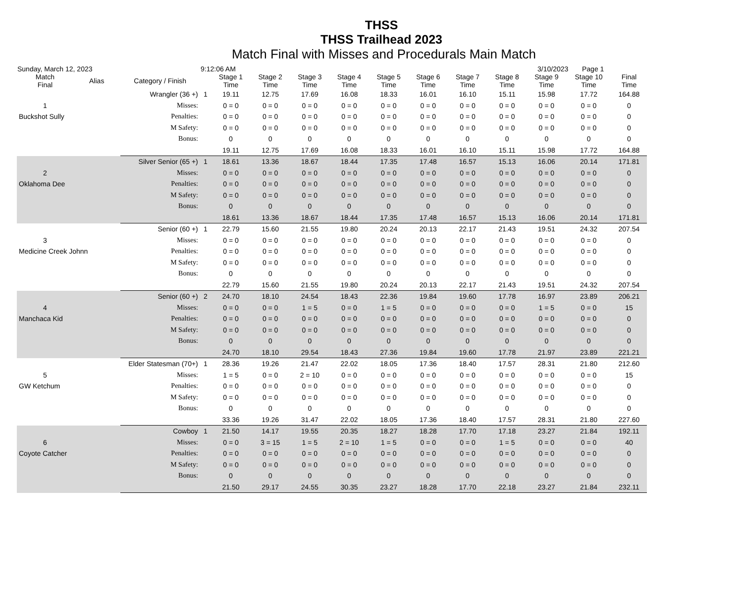THSS
THSS Trailhead 2023
Match Final with Misses and Procedurals Main Match
Sunday, March 12, 2023 9:12:06 AM 3/10/2023 Page 1
| Match Final | Alias | Category / Finish | | Stage 1 Time | Stage 2 Time | Stage 3 Time | Stage 4 Time | Stage 5 Time | Stage 6 Time | Stage 7 Time | Stage 8 Time | Stage 9 Time | Stage 10 Time | Final Time |
| --- | --- | --- | --- | --- | --- | --- | --- | --- | --- | --- | --- | --- | --- | --- |
| Wrangler (36 +) | | | 1 | 19.11 | 12.75 | 17.69 | 16.08 | 18.33 | 16.01 | 16.10 | 15.11 | 15.98 | 17.72 | 164.88 |
| 1 | Misses: | | | 0 = 0 | 0 = 0 | 0 = 0 | 0 = 0 | 0 = 0 | 0 = 0 | 0 = 0 | 0 = 0 | 0 = 0 | 0 = 0 | 0 |
| Buckshot Sully | | Penalties: | | 0 = 0 | 0 = 0 | 0 = 0 | 0 = 0 | 0 = 0 | 0 = 0 | 0 = 0 | 0 = 0 | 0 = 0 | 0 = 0 | 0 |
| | | M Safety: | | 0 = 0 | 0 = 0 | 0 = 0 | 0 = 0 | 0 = 0 | 0 = 0 | 0 = 0 | 0 = 0 | 0 = 0 | 0 = 0 | 0 |
| | | Bonus: | | 0 | 0 | 0 | 0 | 0 | 0 | 0 | 0 | 0 | 0 | 0 |
| | | | | 19.11 | 12.75 | 17.69 | 16.08 | 18.33 | 16.01 | 16.10 | 15.11 | 15.98 | 17.72 | 164.88 |
| Silver Senior (65 +) | | | 1 | 18.61 | 13.36 | 18.67 | 18.44 | 17.35 | 17.48 | 16.57 | 15.13 | 16.06 | 20.14 | 171.81 |
| 2 | Misses: | | | 0 = 0 | 0 = 0 | 0 = 0 | 0 = 0 | 0 = 0 | 0 = 0 | 0 = 0 | 0 = 0 | 0 = 0 | 0 = 0 | 0 |
| Oklahoma Dee | | Penalties: | | 0 = 0 | 0 = 0 | 0 = 0 | 0 = 0 | 0 = 0 | 0 = 0 | 0 = 0 | 0 = 0 | 0 = 0 | 0 = 0 | 0 |
| | | M Safety: | | 0 = 0 | 0 = 0 | 0 = 0 | 0 = 0 | 0 = 0 | 0 = 0 | 0 = 0 | 0 = 0 | 0 = 0 | 0 = 0 | 0 |
| | | Bonus: | | 0 | 0 | 0 | 0 | 0 | 0 | 0 | 0 | 0 | 0 | 0 |
| | | | | 18.61 | 13.36 | 18.67 | 18.44 | 17.35 | 17.48 | 16.57 | 15.13 | 16.06 | 20.14 | 171.81 |
| Senior (60 +) | | | 1 | 22.79 | 15.60 | 21.55 | 19.80 | 20.24 | 20.13 | 22.17 | 21.43 | 19.51 | 24.32 | 207.54 |
| 3 | Misses: | | | 0 = 0 | 0 = 0 | 0 = 0 | 0 = 0 | 0 = 0 | 0 = 0 | 0 = 0 | 0 = 0 | 0 = 0 | 0 = 0 | 0 |
| Medicine Creek Johnn | | Penalties: | | 0 = 0 | 0 = 0 | 0 = 0 | 0 = 0 | 0 = 0 | 0 = 0 | 0 = 0 | 0 = 0 | 0 = 0 | 0 = 0 | 0 |
| | | M Safety: | | 0 = 0 | 0 = 0 | 0 = 0 | 0 = 0 | 0 = 0 | 0 = 0 | 0 = 0 | 0 = 0 | 0 = 0 | 0 = 0 | 0 |
| | | Bonus: | | 0 | 0 | 0 | 0 | 0 | 0 | 0 | 0 | 0 | 0 | 0 |
| | | | | 22.79 | 15.60 | 21.55 | 19.80 | 20.24 | 20.13 | 22.17 | 21.43 | 19.51 | 24.32 | 207.54 |
| Senior (60 +) | | | 2 | 24.70 | 18.10 | 24.54 | 18.43 | 22.36 | 19.84 | 19.60 | 17.78 | 16.97 | 23.89 | 206.21 |
| 4 | Misses: | | | 0 = 0 | 0 = 0 | 1 = 5 | 0 = 0 | 1 = 5 | 0 = 0 | 0 = 0 | 0 = 0 | 1 = 5 | 0 = 0 | 15 |
| Manchaca Kid | | Penalties: | | 0 = 0 | 0 = 0 | 0 = 0 | 0 = 0 | 0 = 0 | 0 = 0 | 0 = 0 | 0 = 0 | 0 = 0 | 0 = 0 | 0 |
| | | M Safety: | | 0 = 0 | 0 = 0 | 0 = 0 | 0 = 0 | 0 = 0 | 0 = 0 | 0 = 0 | 0 = 0 | 0 = 0 | 0 = 0 | 0 |
| | | Bonus: | | 0 | 0 | 0 | 0 | 0 | 0 | 0 | 0 | 0 | 0 | 0 |
| | | | | 24.70 | 18.10 | 29.54 | 18.43 | 27.36 | 19.84 | 19.60 | 17.78 | 21.97 | 23.89 | 221.21 |
| Elder Statesman (70+) | | | 1 | 28.36 | 19.26 | 21.47 | 22.02 | 18.05 | 17.36 | 18.40 | 17.57 | 28.31 | 21.80 | 212.60 |
| 5 | Misses: | | | 1 = 5 | 0 = 0 | 2 = 10 | 0 = 0 | 0 = 0 | 0 = 0 | 0 = 0 | 0 = 0 | 0 = 0 | 0 = 0 | 15 |
| GW Ketchum | | Penalties: | | 0 = 0 | 0 = 0 | 0 = 0 | 0 = 0 | 0 = 0 | 0 = 0 | 0 = 0 | 0 = 0 | 0 = 0 | 0 = 0 | 0 |
| | | M Safety: | | 0 = 0 | 0 = 0 | 0 = 0 | 0 = 0 | 0 = 0 | 0 = 0 | 0 = 0 | 0 = 0 | 0 = 0 | 0 = 0 | 0 |
| | | Bonus: | | 0 | 0 | 0 | 0 | 0 | 0 | 0 | 0 | 0 | 0 | 0 |
| | | | | 33.36 | 19.26 | 31.47 | 22.02 | 18.05 | 17.36 | 18.40 | 17.57 | 28.31 | 21.80 | 227.60 |
| Cowboy | | | 1 | 21.50 | 14.17 | 19.55 | 20.35 | 18.27 | 18.28 | 17.70 | 17.18 | 23.27 | 21.84 | 192.11 |
| 6 | Misses: | | | 0 = 0 | 3 = 15 | 1 = 5 | 2 = 10 | 1 = 5 | 0 = 0 | 0 = 0 | 1 = 5 | 0 = 0 | 0 = 0 | 40 |
| Coyote Catcher | | Penalties: | | 0 = 0 | 0 = 0 | 0 = 0 | 0 = 0 | 0 = 0 | 0 = 0 | 0 = 0 | 0 = 0 | 0 = 0 | 0 = 0 | 0 |
| | | M Safety: | | 0 = 0 | 0 = 0 | 0 = 0 | 0 = 0 | 0 = 0 | 0 = 0 | 0 = 0 | 0 = 0 | 0 = 0 | 0 = 0 | 0 |
| | | Bonus: | | 0 | 0 | 0 | 0 | 0 | 0 | 0 | 0 | 0 | 0 | 0 |
| | | | | 21.50 | 29.17 | 24.55 | 30.35 | 23.27 | 18.28 | 17.70 | 22.18 | 23.27 | 21.84 | 232.11 |